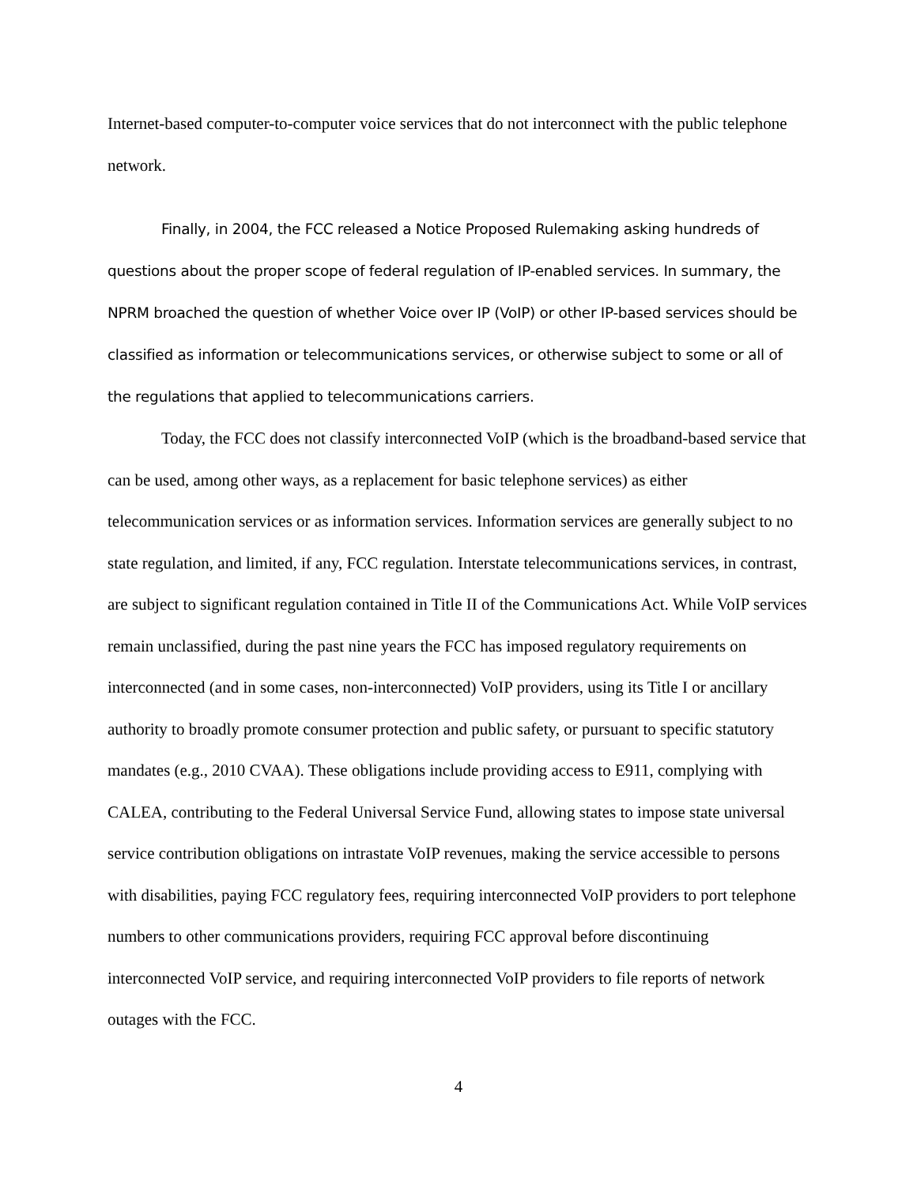Internet-based computer-to-computer voice services that do not interconnect with the public telephone network.
Finally, in 2004, the FCC released a Notice Proposed Rulemaking asking hundreds of questions about the proper scope of federal regulation of IP-enabled services. In summary, the NPRM broached the question of whether Voice over IP (VoIP) or other IP-based services should be classified as information or telecommunications services, or otherwise subject to some or all of the regulations that applied to telecommunications carriers.
Today, the FCC does not classify interconnected VoIP (which is the broadband-based service that can be used, among other ways, as a replacement for basic telephone services) as either telecommunication services or as information services. Information services are generally subject to no state regulation, and limited, if any, FCC regulation. Interstate telecommunications services, in contrast, are subject to significant regulation contained in Title II of the Communications Act. While VoIP services remain unclassified, during the past nine years the FCC has imposed regulatory requirements on interconnected (and in some cases, non-interconnected) VoIP providers, using its Title I or ancillary authority to broadly promote consumer protection and public safety, or pursuant to specific statutory mandates (e.g., 2010 CVAA). These obligations include providing access to E911, complying with CALEA, contributing to the Federal Universal Service Fund, allowing states to impose state universal service contribution obligations on intrastate VoIP revenues, making the service accessible to persons with disabilities, paying FCC regulatory fees, requiring interconnected VoIP providers to port telephone numbers to other communications providers, requiring FCC approval before discontinuing interconnected VoIP service, and requiring interconnected VoIP providers to file reports of network outages with the FCC.
4